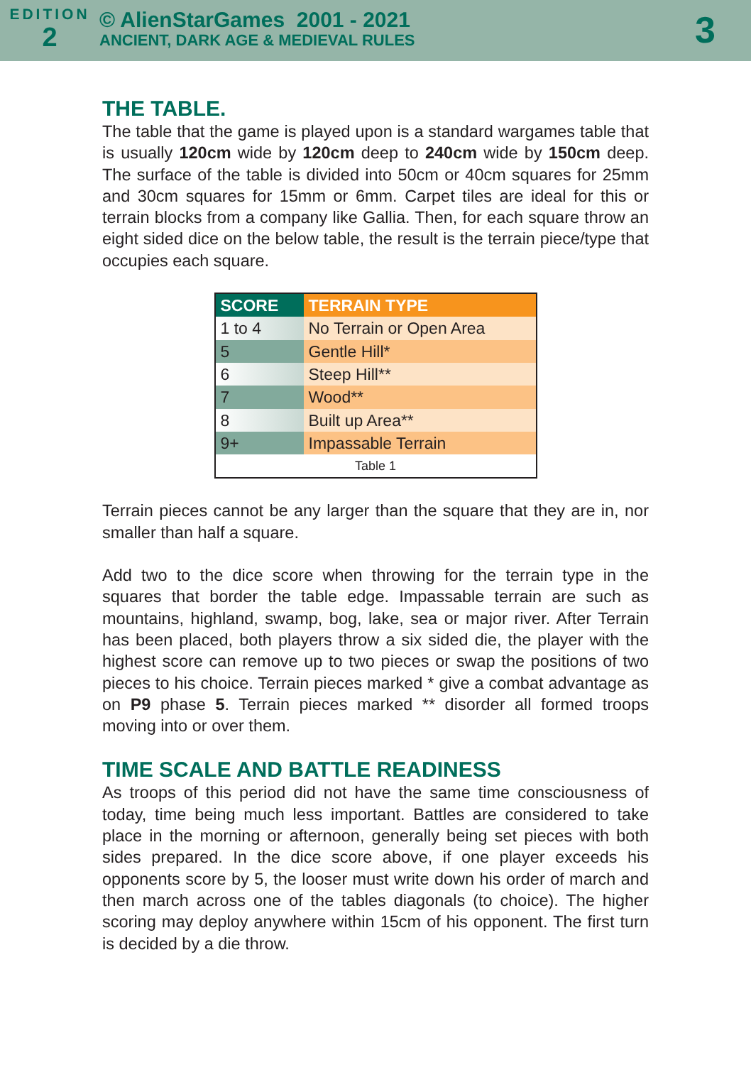EDITION
2
© AlienStarGames 2001 - 2021
ANCIENT, DARK AGE & MEDIEVAL RULES
3
THE TABLE.
The table that the game is played upon is a standard wargames table that is usually 120cm wide by 120cm deep to 240cm wide by 150cm deep. The surface of the table is divided into 50cm or 40cm squares for 25mm and 30cm squares for 15mm or 6mm. Carpet tiles are ideal for this or terrain blocks from a company like Gallia. Then, for each square throw an eight sided dice on the below table, the result is the terrain piece/type that occupies each square.
| SCORE | TERRAIN TYPE |
| --- | --- |
| 1 to 4 | No Terrain or Open Area |
| 5 | Gentle Hill* |
| 6 | Steep Hill** |
| 7 | Wood** |
| 8 | Built up Area** |
| 9+ | Impassable Terrain |
| Table 1 | |
Terrain pieces cannot be any larger than the square that they are in, nor smaller than half a square.
Add two to the dice score when throwing for the terrain type in the squares that border the table edge. Impassable terrain are such as mountains, highland, swamp, bog, lake, sea or major river. After Terrain has been placed, both players throw a six sided die, the player with the highest score can remove up to two pieces or swap the positions of two pieces to his choice. Terrain pieces marked * give a combat advantage as on P9 phase 5. Terrain pieces marked ** disorder all formed troops moving into or over them.
TIME SCALE AND BATTLE READINESS
As troops of this period did not have the same time consciousness of today, time being much less important. Battles are considered to take place in the morning or afternoon, generally being set pieces with both sides prepared. In the dice score above, if one player exceeds his opponents score by 5, the looser must write down his order of march and then march across one of the tables diagonals (to choice). The higher scoring may deploy anywhere within 15cm of his opponent. The first turn is decided by a die throw.